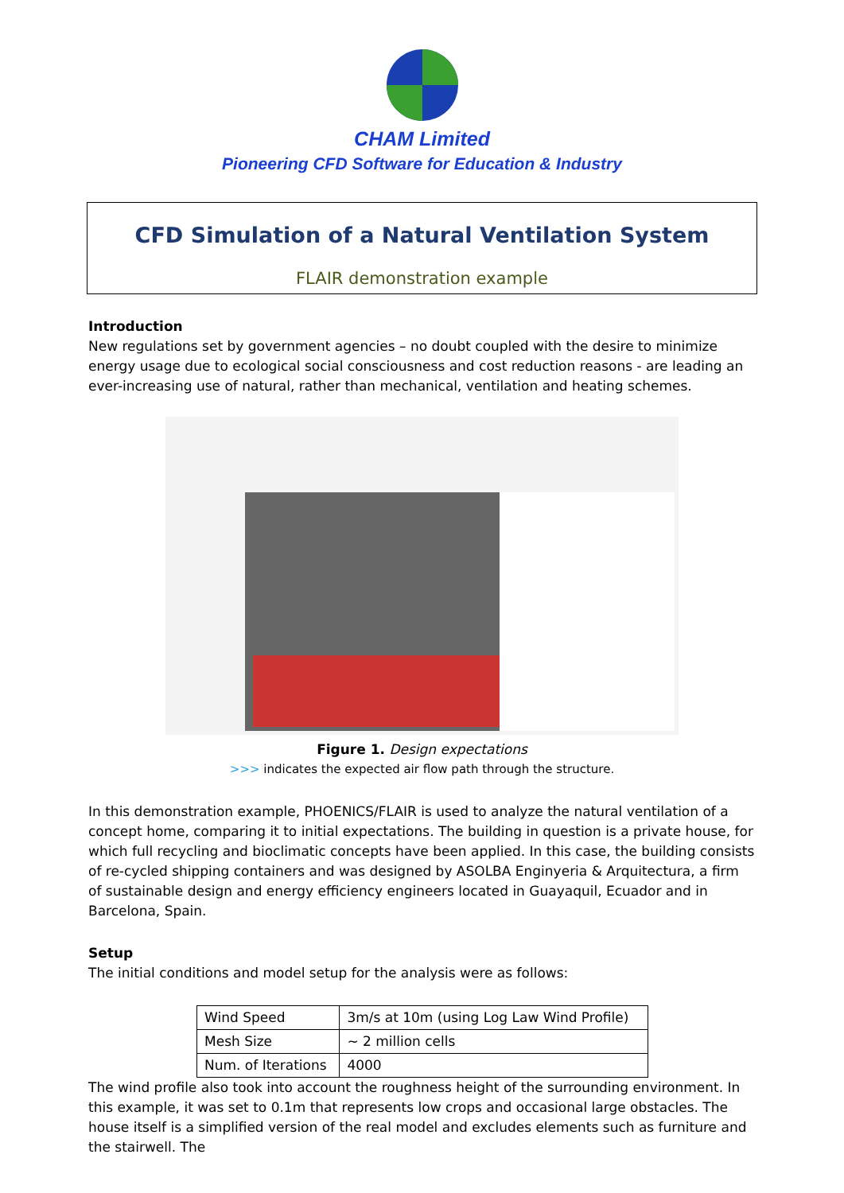CHAM Limited
Pioneering CFD Software for Education & Industry
CFD Simulation of a Natural Ventilation System
FLAIR demonstration example
Introduction
New regulations set by government agencies – no doubt coupled with the desire to minimize energy usage due to ecological social consciousness and cost reduction reasons - are leading an ever-increasing use of natural, rather than mechanical, ventilation and heating schemes.
Figure 1. Design expectations
>>> indicates the expected air flow path through the structure.
In this demonstration example, PHOENICS/FLAIR is used to analyze the natural ventilation of a concept home, comparing it to initial expectations. The building in question is a private house, for which full recycling and bioclimatic concepts have been applied. In this case, the building consists of re-cycled shipping containers and was designed by ASOLBA Enginyeria & Arquitectura, a firm of sustainable design and energy efficiency engineers located in Guayaquil, Ecuador and in Barcelona, Spain.
Setup
The initial conditions and model setup for the analysis were as follows:
| Wind Speed | 3m/s at 10m (using Log Law Wind Profile) |
| Mesh Size | ~ 2 million cells |
| Num. of Iterations | 4000 |
The wind profile also took into account the roughness height of the surrounding environment. In this example, it was set to 0.1m that represents low crops and occasional large obstacles. The house itself is a simplified version of the real model and excludes elements such as furniture and the stairwell. The